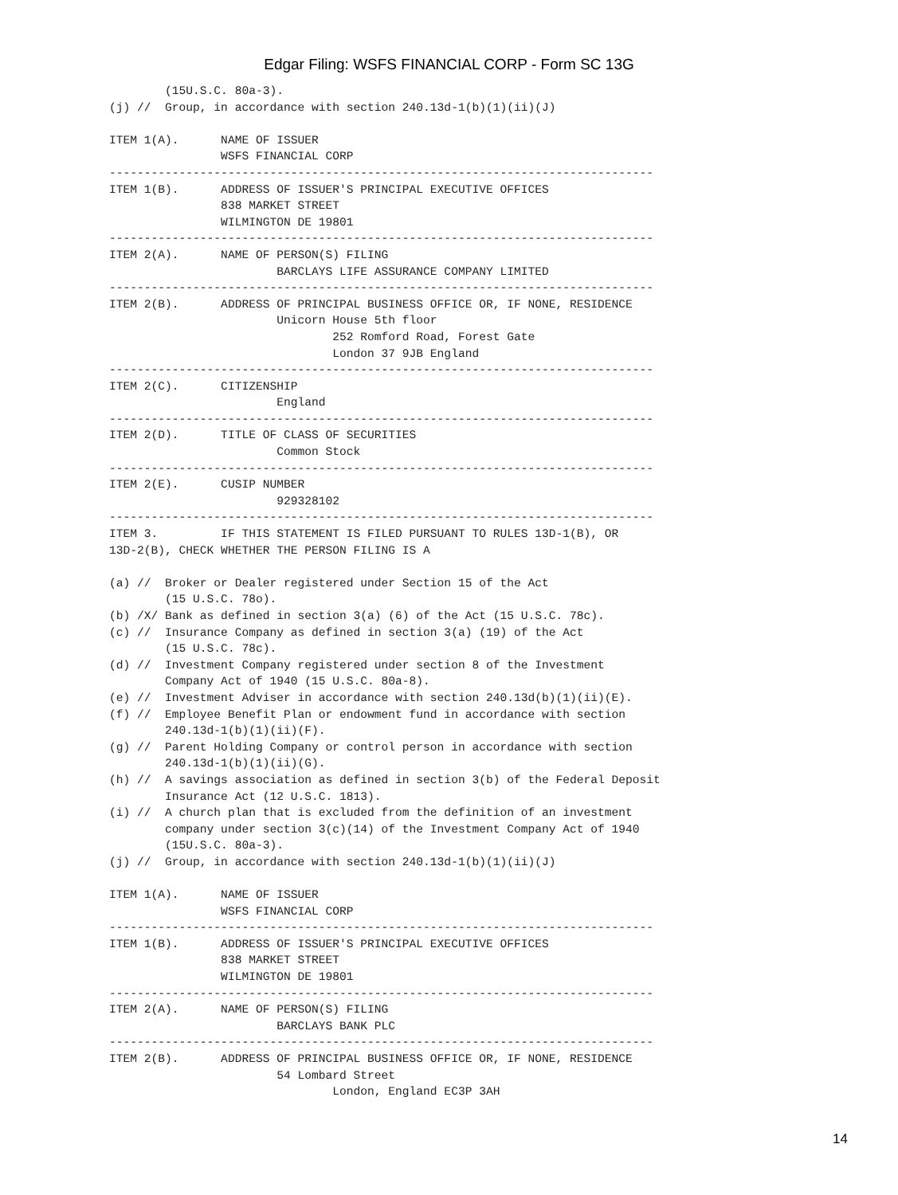Edgar Filing: WSFS FINANCIAL CORP - Form SC 13G
        (15U.S.C. 80a-3).
(j) //  Group, in accordance with section 240.13d-1(b)(1)(ii)(J)

ITEM 1(A).      NAME OF ISSUER
                WSFS FINANCIAL CORP
------------------------------------------------------------------------------
ITEM 1(B).      ADDRESS OF ISSUER'S PRINCIPAL EXECUTIVE OFFICES
                838 MARKET STREET
                WILMINGTON DE 19801
------------------------------------------------------------------------------
ITEM 2(A).      NAME OF PERSON(S) FILING
                        BARCLAYS LIFE ASSURANCE COMPANY LIMITED
------------------------------------------------------------------------------
ITEM 2(B).      ADDRESS OF PRINCIPAL BUSINESS OFFICE OR, IF NONE, RESIDENCE
                        Unicorn House 5th floor
                                252 Romford Road, Forest Gate
                                London 37 9JB England
------------------------------------------------------------------------------
ITEM 2(C).      CITIZENSHIP
                        England
------------------------------------------------------------------------------
ITEM 2(D).      TITLE OF CLASS OF SECURITIES
                        Common Stock
------------------------------------------------------------------------------
ITEM 2(E).      CUSIP NUMBER
                        929328102
------------------------------------------------------------------------------
ITEM 3.         IF THIS STATEMENT IS FILED PURSUANT TO RULES 13D-1(B), OR
13D-2(B), CHECK WHETHER THE PERSON FILING IS A

(a) //  Broker or Dealer registered under Section 15 of the Act
        (15 U.S.C. 78o).
(b) /X/ Bank as defined in section 3(a) (6) of the Act (15 U.S.C. 78c).
(c) //  Insurance Company as defined in section 3(a) (19) of the Act
        (15 U.S.C. 78c).
(d) //  Investment Company registered under section 8 of the Investment
        Company Act of 1940 (15 U.S.C. 80a-8).
(e) //  Investment Adviser in accordance with section 240.13d(b)(1)(ii)(E).
(f) //  Employee Benefit Plan or endowment fund in accordance with section
        240.13d-1(b)(1)(ii)(F).
(g) //  Parent Holding Company or control person in accordance with section
        240.13d-1(b)(1)(ii)(G).
(h) //  A savings association as defined in section 3(b) of the Federal Deposit
        Insurance Act (12 U.S.C. 1813).
(i) //  A church plan that is excluded from the definition of an investment
        company under section 3(c)(14) of the Investment Company Act of 1940
        (15U.S.C. 80a-3).
(j) //  Group, in accordance with section 240.13d-1(b)(1)(ii)(J)

ITEM 1(A).      NAME OF ISSUER
                WSFS FINANCIAL CORP
------------------------------------------------------------------------------
ITEM 1(B).      ADDRESS OF ISSUER'S PRINCIPAL EXECUTIVE OFFICES
                838 MARKET STREET
                WILMINGTON DE 19801
------------------------------------------------------------------------------
ITEM 2(A).      NAME OF PERSON(S) FILING
                        BARCLAYS BANK PLC
------------------------------------------------------------------------------
ITEM 2(B).      ADDRESS OF PRINCIPAL BUSINESS OFFICE OR, IF NONE, RESIDENCE
                        54 Lombard Street
                                London, England EC3P 3AH
14